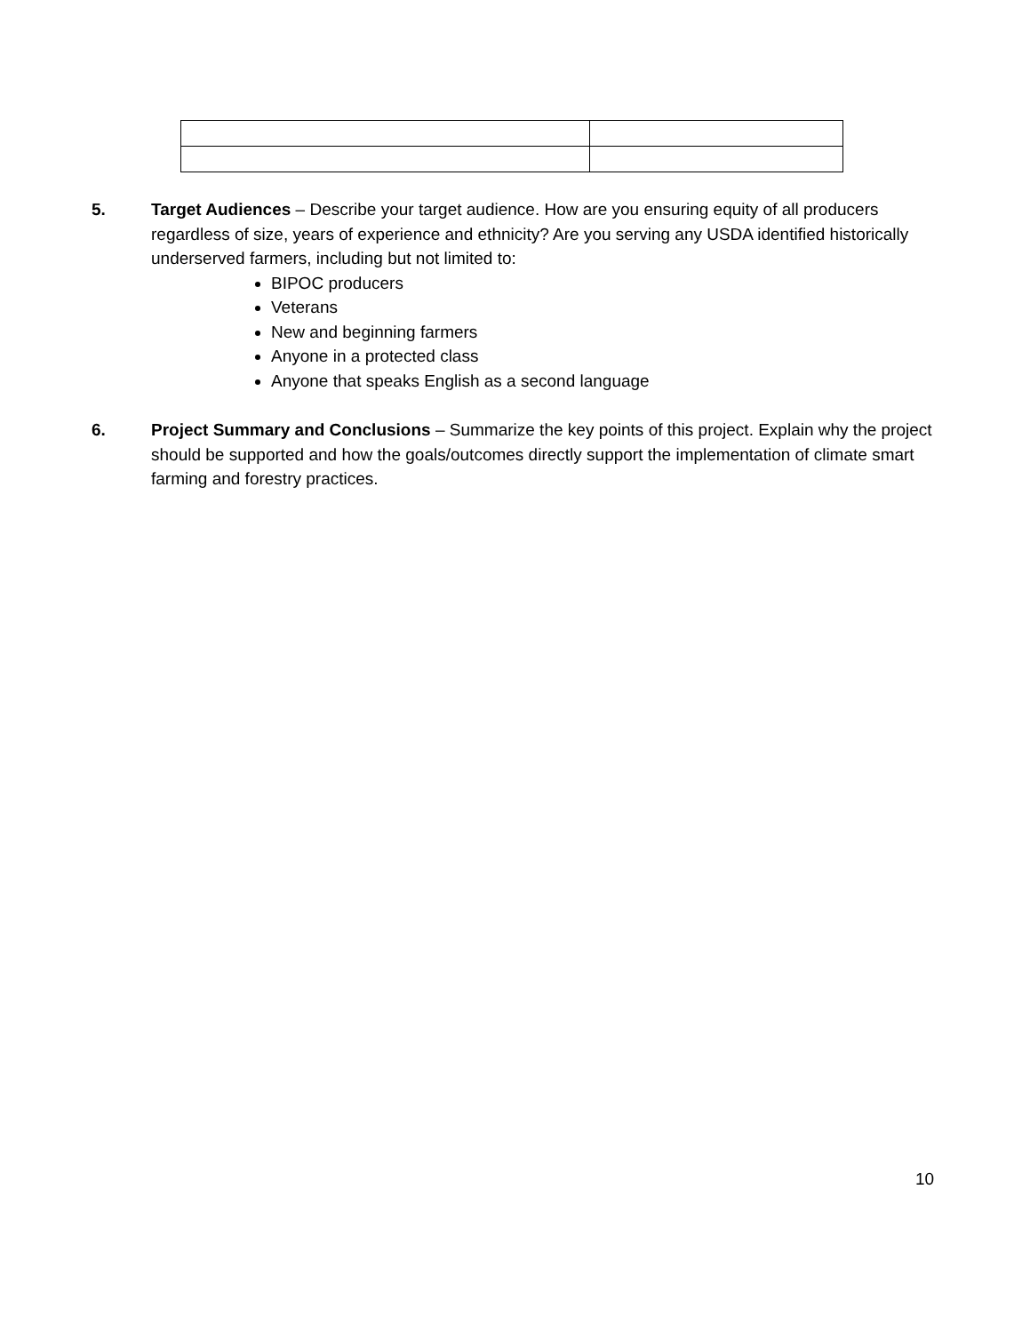5. Target Audiences – Describe your target audience. How are you ensuring equity of all producers regardless of size, years of experience and ethnicity? Are you serving any USDA identified historically underserved farmers, including but not limited to:
BIPOC producers
Veterans
New and beginning farmers
Anyone in a protected class
Anyone that speaks English as a second language
6. Project Summary and Conclusions – Summarize the key points of this project. Explain why the project should be supported and how the goals/outcomes directly support the implementation of climate smart farming and forestry practices.
10